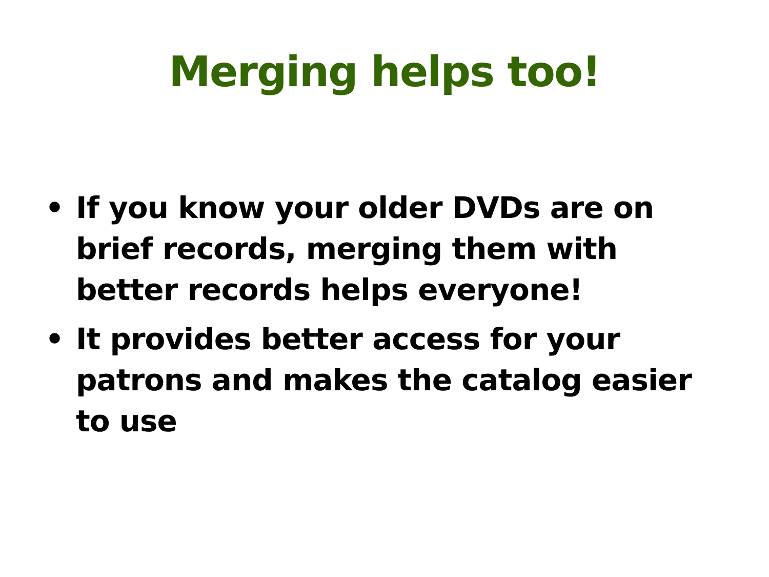Merging helps too!
• If you know your older DVDs are on brief records, merging them with better records helps everyone!
• It provides better access for your patrons and makes the catalog easier to use